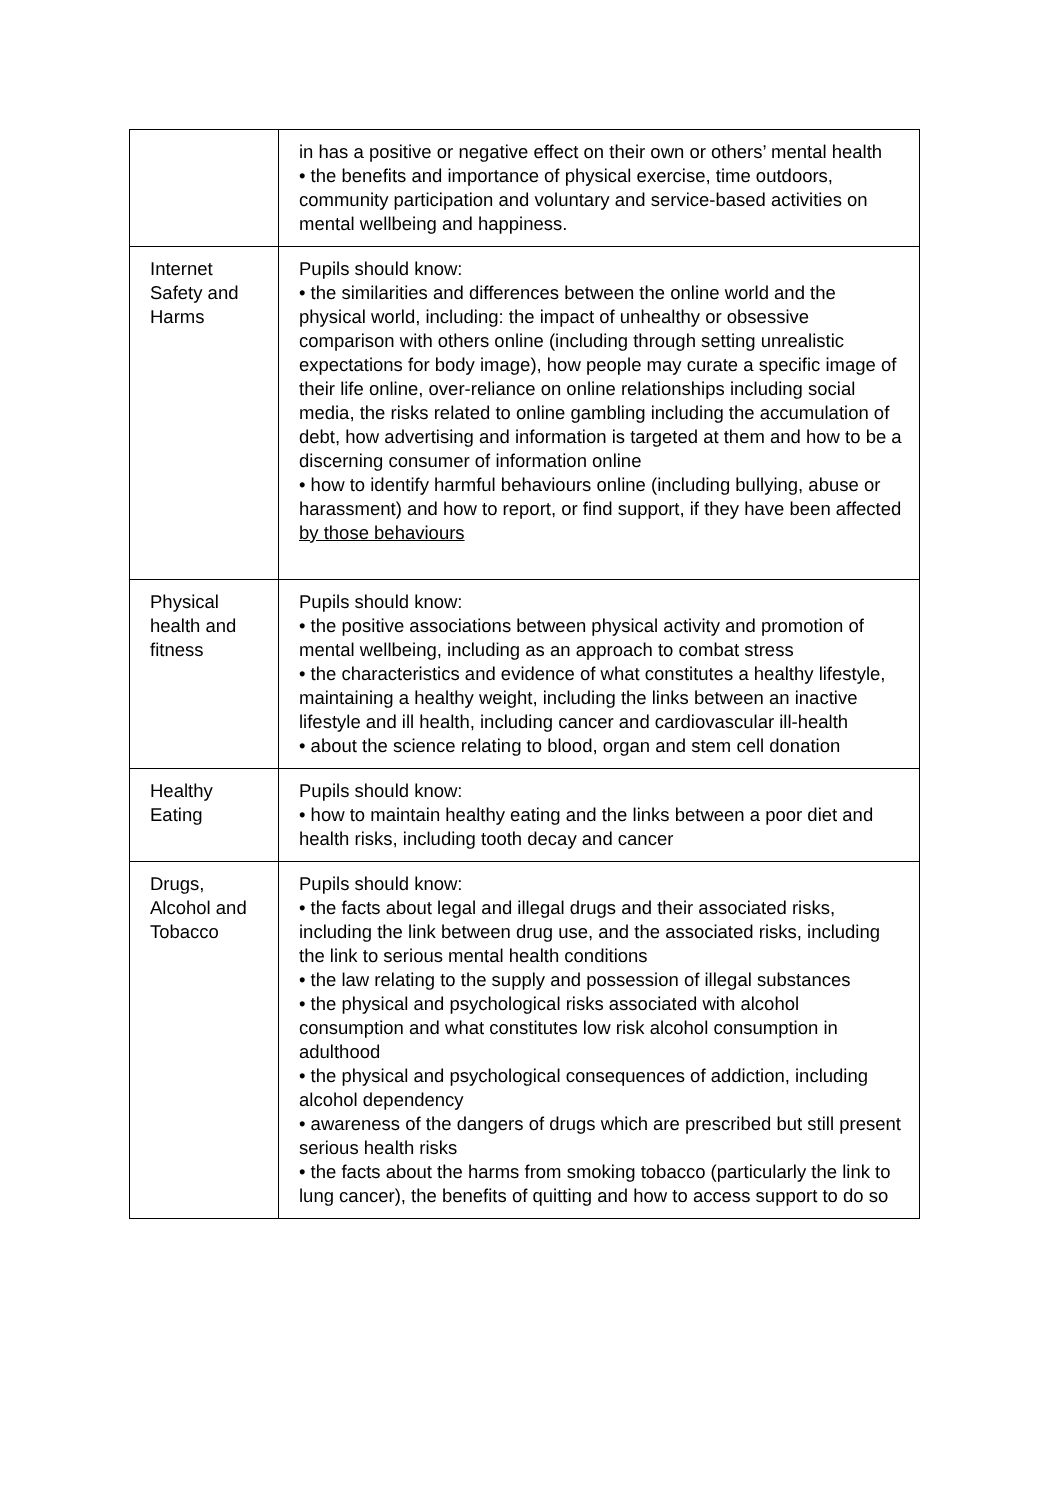| | in has a positive or negative effect on their own or others’ mental health • the benefits and importance of physical exercise, time outdoors, community participation and voluntary and service-based activities on mental wellbeing and happiness. |
| Internet Safety and Harms | Pupils should know: • the similarities and differences between the online world and the physical world, including: the impact of unhealthy or obsessive comparison with others online (including through setting unrealistic expectations for body image), how people may curate a specific image of their life online, over-reliance on online relationships including social media, the risks related to online gambling including the accumulation of debt, how advertising and information is targeted at them and how to be a discerning consumer of information online • how to identify harmful behaviours online (including bullying, abuse or harassment) and how to report, or find support, if they have been affected by those behaviours |
| Physical health and fitness | Pupils should know: • the positive associations between physical activity and promotion of mental wellbeing, including as an approach to combat stress • the characteristics and evidence of what constitutes a healthy lifestyle, maintaining a healthy weight, including the links between an inactive lifestyle and ill health, including cancer and cardiovascular ill-health • about the science relating to blood, organ and stem cell donation |
| Healthy Eating | Pupils should know: • how to maintain healthy eating and the links between a poor diet and health risks, including tooth decay and cancer |
| Drugs, Alcohol and Tobacco | Pupils should know: • the facts about legal and illegal drugs and their associated risks, including the link between drug use, and the associated risks, including the link to serious mental health conditions • the law relating to the supply and possession of illegal substances • the physical and psychological risks associated with alcohol consumption and what constitutes low risk alcohol consumption in adulthood • the physical and psychological consequences of addiction, including alcohol dependency • awareness of the dangers of drugs which are prescribed but still present serious health risks • the facts about the harms from smoking tobacco (particularly the link to lung cancer), the benefits of quitting and how to access support to do so |